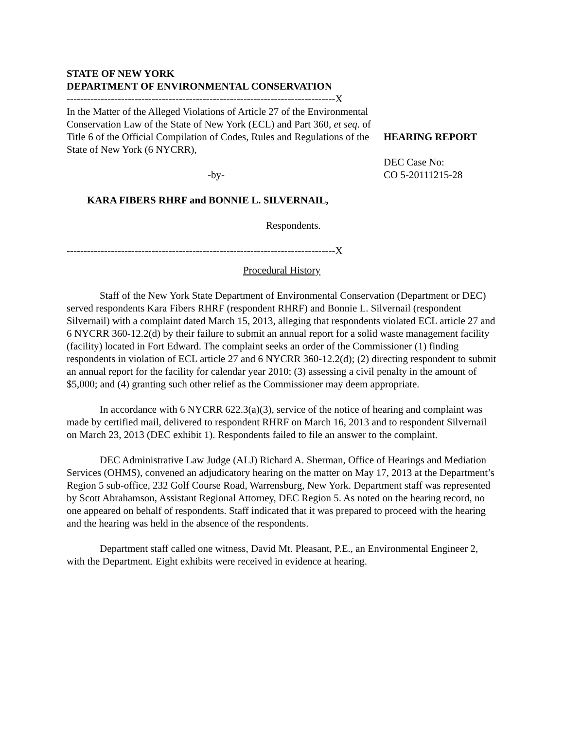STATE OF NEW YORK
DEPARTMENT OF ENVIRONMENTAL CONSERVATION
-------------------------------------------------------------------------------X
In the Matter of the Alleged Violations of Article 27 of the Environmental Conservation Law of the State of New York (ECL) and Part 360, et seq. of Title 6 of the Official Compilation of Codes, Rules and Regulations of the State of New York (6 NYCRR),
-by-
KARA FIBERS RHRF and BONNIE L. SILVERNAIL,
Respondents.
-------------------------------------------------------------------------------X
HEARING REPORT
DEC Case No:
CO 5-20111215-28
Procedural History
Staff of the New York State Department of Environmental Conservation (Department or DEC) served respondents Kara Fibers RHRF (respondent RHRF) and Bonnie L. Silvernail (respondent Silvernail) with a complaint dated March 15, 2013, alleging that respondents violated ECL article 27 and 6 NYCRR 360-12.2(d) by their failure to submit an annual report for a solid waste management facility (facility) located in Fort Edward. The complaint seeks an order of the Commissioner (1) finding respondents in violation of ECL article 27 and 6 NYCRR 360-12.2(d); (2) directing respondent to submit an annual report for the facility for calendar year 2010; (3) assessing a civil penalty in the amount of $5,000; and (4) granting such other relief as the Commissioner may deem appropriate.
In accordance with 6 NYCRR 622.3(a)(3), service of the notice of hearing and complaint was made by certified mail, delivered to respondent RHRF on March 16, 2013 and to respondent Silvernail on March 23, 2013 (DEC exhibit 1). Respondents failed to file an answer to the complaint.
DEC Administrative Law Judge (ALJ) Richard A. Sherman, Office of Hearings and Mediation Services (OHMS), convened an adjudicatory hearing on the matter on May 17, 2013 at the Department’s Region 5 sub-office, 232 Golf Course Road, Warrensburg, New York. Department staff was represented by Scott Abrahamson, Assistant Regional Attorney, DEC Region 5. As noted on the hearing record, no one appeared on behalf of respondents. Staff indicated that it was prepared to proceed with the hearing and the hearing was held in the absence of the respondents.
Department staff called one witness, David Mt. Pleasant, P.E., an Environmental Engineer 2, with the Department. Eight exhibits were received in evidence at hearing.